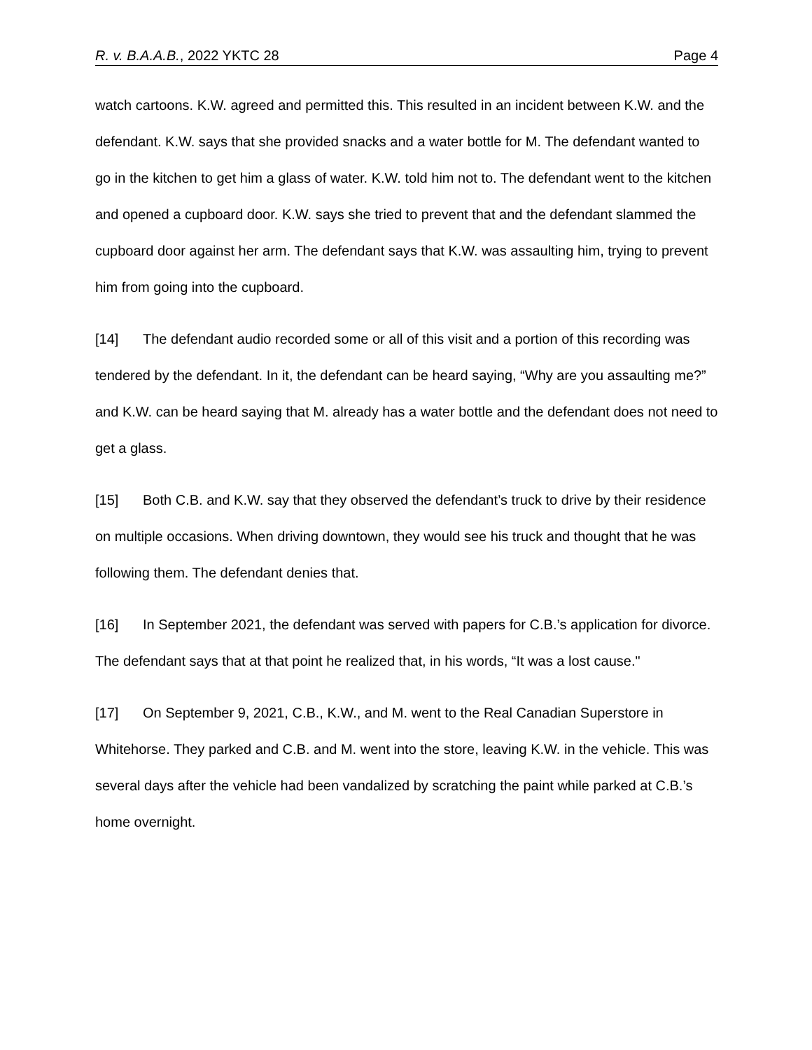R. v. B.A.A.B., 2022 YKTC 28 Page 4
watch cartoons. K.W. agreed and permitted this. This resulted in an incident between K.W. and the defendant. K.W. says that she provided snacks and a water bottle for M. The defendant wanted to go in the kitchen to get him a glass of water. K.W. told him not to. The defendant went to the kitchen and opened a cupboard door. K.W. says she tried to prevent that and the defendant slammed the cupboard door against her arm. The defendant says that K.W. was assaulting him, trying to prevent him from going into the cupboard.
[14] The defendant audio recorded some or all of this visit and a portion of this recording was tendered by the defendant. In it, the defendant can be heard saying, “Why are you assaulting me?” and K.W. can be heard saying that M. already has a water bottle and the defendant does not need to get a glass.
[15] Both C.B. and K.W. say that they observed the defendant’s truck to drive by their residence on multiple occasions. When driving downtown, they would see his truck and thought that he was following them. The defendant denies that.
[16] In September 2021, the defendant was served with papers for C.B.’s application for divorce. The defendant says that at that point he realized that, in his words, “It was a lost cause."
[17] On September 9, 2021, C.B., K.W., and M. went to the Real Canadian Superstore in Whitehorse. They parked and C.B. and M. went into the store, leaving K.W. in the vehicle. This was several days after the vehicle had been vandalized by scratching the paint while parked at C.B.’s home overnight.